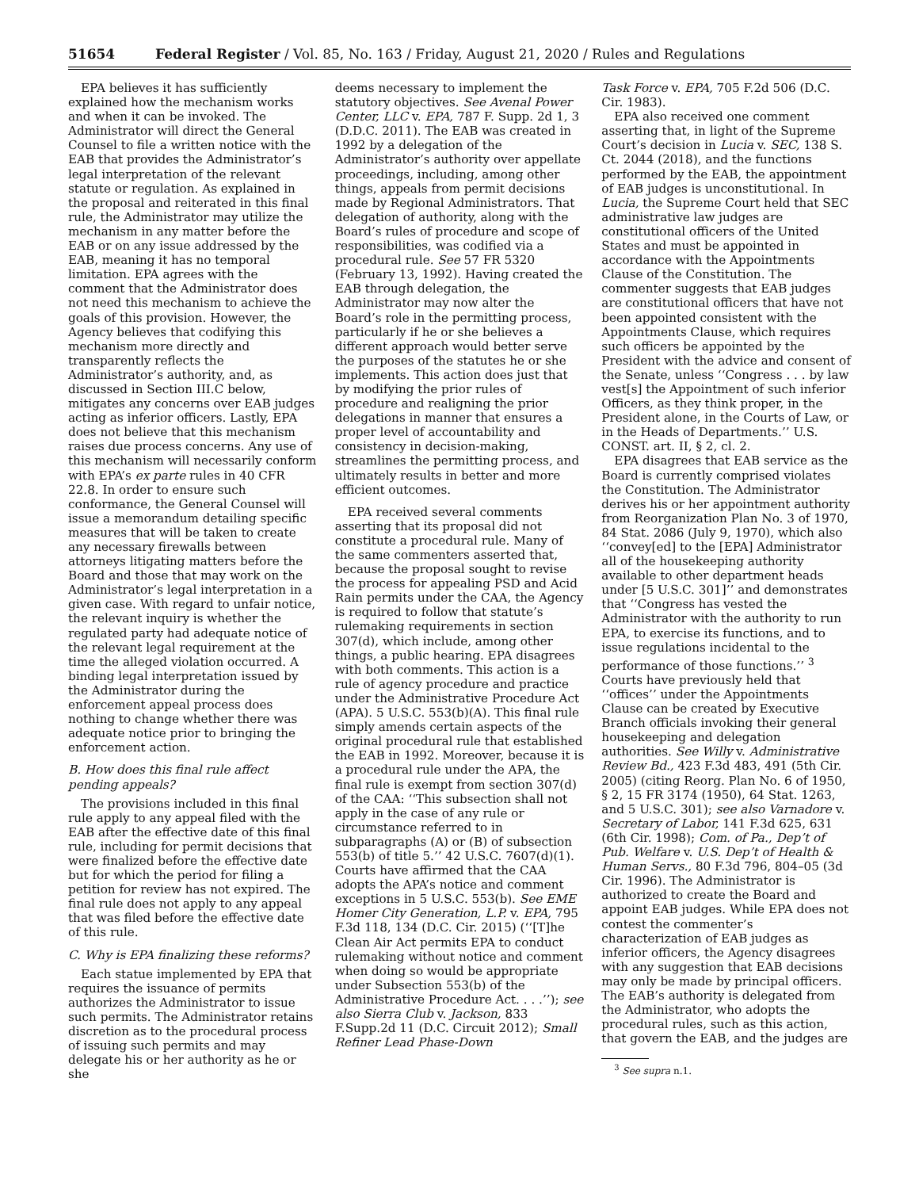51654 Federal Register / Vol. 85, No. 163 / Friday, August 21, 2020 / Rules and Regulations
EPA believes it has sufficiently explained how the mechanism works and when it can be invoked. The Administrator will direct the General Counsel to file a written notice with the EAB that provides the Administrator’s legal interpretation of the relevant statute or regulation. As explained in the proposal and reiterated in this final rule, the Administrator may utilize the mechanism in any matter before the EAB or on any issue addressed by the EAB, meaning it has no temporal limitation. EPA agrees with the comment that the Administrator does not need this mechanism to achieve the goals of this provision. However, the Agency believes that codifying this mechanism more directly and transparently reflects the Administrator’s authority, and, as discussed in Section III.C below, mitigates any concerns over EAB judges acting as inferior officers. Lastly, EPA does not believe that this mechanism raises due process concerns. Any use of this mechanism will necessarily conform with EPA’s ex parte rules in 40 CFR 22.8. In order to ensure such conformance, the General Counsel will issue a memorandum detailing specific measures that will be taken to create any necessary firewalls between attorneys litigating matters before the Board and those that may work on the Administrator’s legal interpretation in a given case. With regard to unfair notice, the relevant inquiry is whether the regulated party had adequate notice of the relevant legal requirement at the time the alleged violation occurred. A binding legal interpretation issued by the Administrator during the enforcement appeal process does nothing to change whether there was adequate notice prior to bringing the enforcement action.
B. How does this final rule affect pending appeals?
The provisions included in this final rule apply to any appeal filed with the EAB after the effective date of this final rule, including for permit decisions that were finalized before the effective date but for which the period for filing a petition for review has not expired. The final rule does not apply to any appeal that was filed before the effective date of this rule.
C. Why is EPA finalizing these reforms?
Each statue implemented by EPA that requires the issuance of permits authorizes the Administrator to issue such permits. The Administrator retains discretion as to the procedural process of issuing such permits and may delegate his or her authority as he or she
deems necessary to implement the statutory objectives. See Avenal Power Center, LLC v. EPA, 787 F. Supp. 2d 1, 3 (D.D.C. 2011). The EAB was created in 1992 by a delegation of the Administrator’s authority over appellate proceedings, including, among other things, appeals from permit decisions made by Regional Administrators. That delegation of authority, along with the Board’s rules of procedure and scope of responsibilities, was codified via a procedural rule. See 57 FR 5320 (February 13, 1992). Having created the EAB through delegation, the Administrator may now alter the Board’s role in the permitting process, particularly if he or she believes a different approach would better serve the purposes of the statutes he or she implements. This action does just that by modifying the prior rules of procedure and realigning the prior delegations in manner that ensures a proper level of accountability and consistency in decision-making, streamlines the permitting process, and ultimately results in better and more efficient outcomes.
EPA received several comments asserting that its proposal did not constitute a procedural rule. Many of the same commenters asserted that, because the proposal sought to revise the process for appealing PSD and Acid Rain permits under the CAA, the Agency is required to follow that statute’s rulemaking requirements in section 307(d), which include, among other things, a public hearing. EPA disagrees with both comments. This action is a rule of agency procedure and practice under the Administrative Procedure Act (APA). 5 U.S.C. 553(b)(A). This final rule simply amends certain aspects of the original procedural rule that established the EAB in 1992. Moreover, because it is a procedural rule under the APA, the final rule is exempt from section 307(d) of the CAA: ‘‘This subsection shall not apply in the case of any rule or circumstance referred to in subparagraphs (A) or (B) of subsection 553(b) of title 5.’’ 42 U.S.C. 7607(d)(1). Courts have affirmed that the CAA adopts the APA’s notice and comment exceptions in 5 U.S.C. 553(b). See EME Homer City Generation, L.P. v. EPA, 795 F.3d 118, 134 (D.C. Cir. 2015) (‘‘[T]he Clean Air Act permits EPA to conduct rulemaking without notice and comment when doing so would be appropriate under Subsection 553(b) of the Administrative Procedure Act. . . .’’); see also Sierra Club v. Jackson, 833 F.Supp.2d 11 (D.C. Circuit 2012); Small Refiner Lead Phase-Down
Task Force v. EPA, 705 F.2d 506 (D.C. Cir. 1983).
EPA also received one comment asserting that, in light of the Supreme Court’s decision in Lucia v. SEC, 138 S. Ct. 2044 (2018), and the functions performed by the EAB, the appointment of EAB judges is unconstitutional. In Lucia, the Supreme Court held that SEC administrative law judges are constitutional officers of the United States and must be appointed in accordance with the Appointments Clause of the Constitution. The commenter suggests that EAB judges are constitutional officers that have not been appointed consistent with the Appointments Clause, which requires such officers be appointed by the President with the advice and consent of the Senate, unless ‘‘Congress . . . by law vest[s] the Appointment of such inferior Officers, as they think proper, in the President alone, in the Courts of Law, or in the Heads of Departments.’’ U.S. CONST. art. II, § 2, cl. 2.
EPA disagrees that EAB service as the Board is currently comprised violates the Constitution. The Administrator derives his or her appointment authority from Reorganization Plan No. 3 of 1970, 84 Stat. 2086 (July 9, 1970), which also ‘‘convey[ed] to the [EPA] Administrator all of the housekeeping authority available to other department heads under [5 U.S.C. 301]’’ and demonstrates that ‘‘Congress has vested the Administrator with the authority to run EPA, to exercise its functions, and to issue regulations incidental to the performance of those functions.’’ <sup>3</sup> Courts have previously held that ‘‘offices’’ under the Appointments Clause can be created by Executive Branch officials invoking their general housekeeping and delegation authorities. See Willy v. Administrative Review Bd., 423 F.3d 483, 491 (5th Cir. 2005) (citing Reorg. Plan No. 6 of 1950, § 2, 15 FR 3174 (1950), 64 Stat. 1263, and 5 U.S.C. 301); see also Varnadore v. Secretary of Labor, 141 F.3d 625, 631 (6th Cir. 1998); Com. of Pa., Dep’t of Pub. Welfare v. U.S. Dep’t of Health & Human Servs., 80 F.3d 796, 804–05 (3d Cir. 1996). The Administrator is authorized to create the Board and appoint EAB judges. While EPA does not contest the commenter’s characterization of EAB judges as inferior officers, the Agency disagrees with any suggestion that EAB decisions may only be made by principal officers. The EAB’s authority is delegated from the Administrator, who adopts the procedural rules, such as this action, that govern the EAB, and the judges are
<sup>3</sup> See supra n.1.